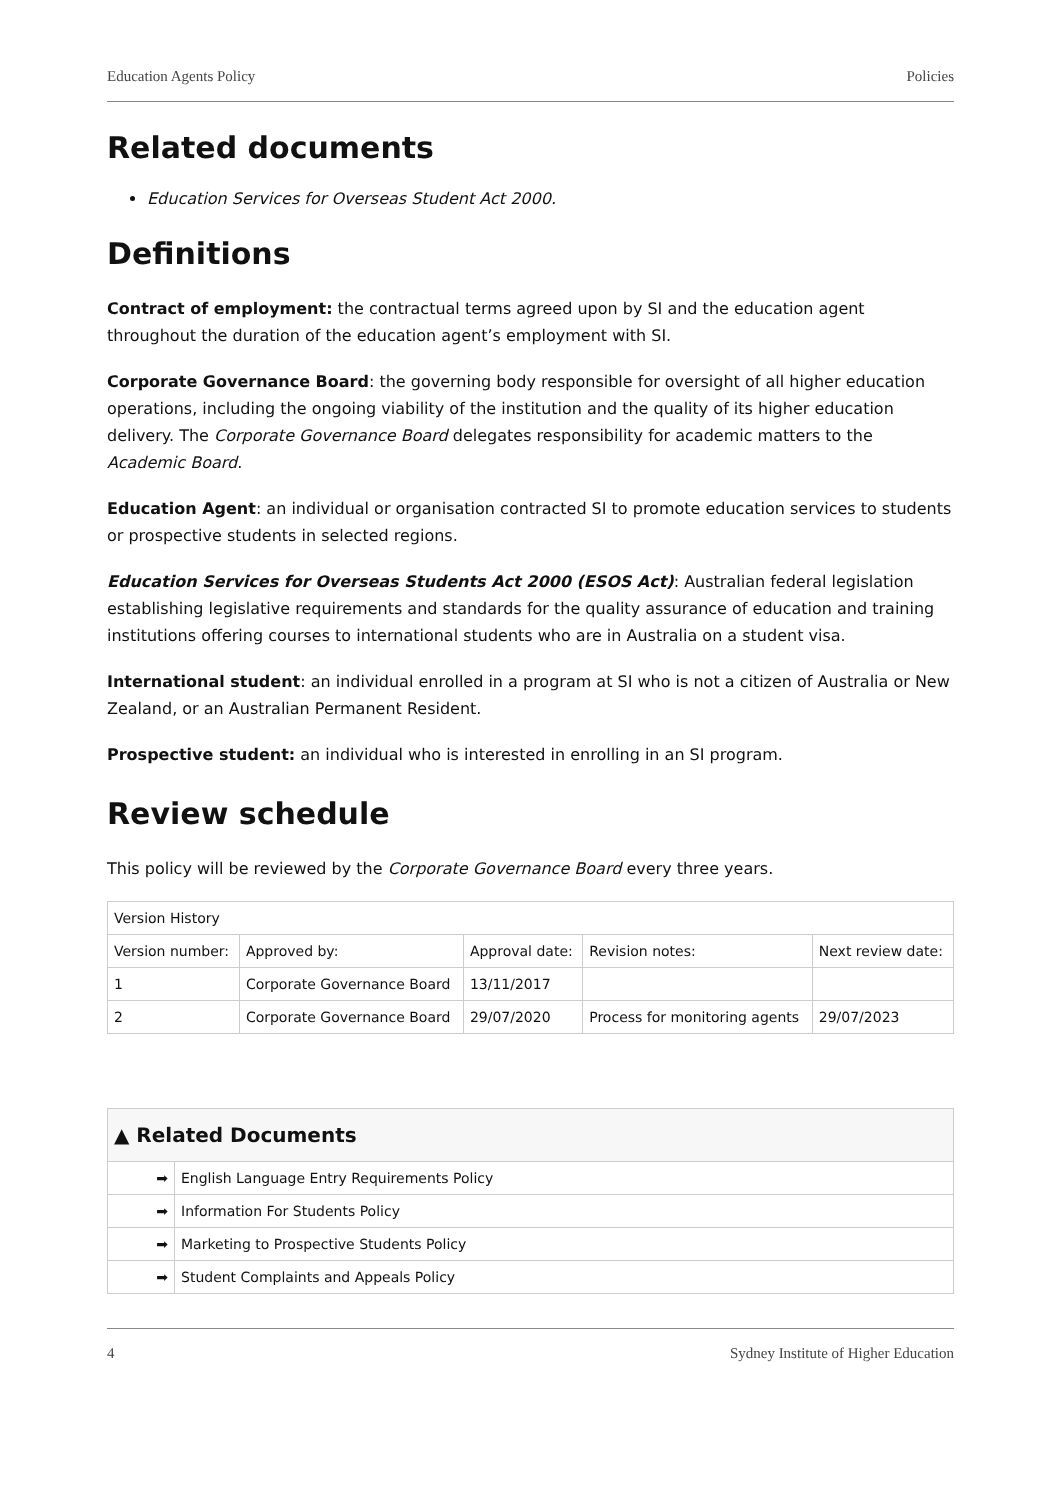Education Agents Policy Policies
Related documents
Education Services for Overseas Student Act 2000.
Definitions
Contract of employment: the contractual terms agreed upon by SI and the education agent throughout the duration of the education agent’s employment with SI.
Corporate Governance Board: the governing body responsible for oversight of all higher education operations, including the ongoing viability of the institution and the quality of its higher education delivery. The Corporate Governance Board delegates responsibility for academic matters to the Academic Board.
Education Agent: an individual or organisation contracted SI to promote education services to students or prospective students in selected regions.
Education Services for Overseas Students Act 2000 (ESOS Act): Australian federal legislation establishing legislative requirements and standards for the quality assurance of education and training institutions offering courses to international students who are in Australia on a student visa.
International student: an individual enrolled in a program at SI who is not a citizen of Australia or New Zealand, or an Australian Permanent Resident.
Prospective student: an individual who is interested in enrolling in an SI program.
Review schedule
This policy will be reviewed by the Corporate Governance Board every three years.
| Version History | | | | |
| Version number: | Approved by: | Approval date: | Revision notes: | Next review date: |
| 1 | Corporate Governance Board | 13/11/2017 | | |
| 2 | Corporate Governance Board | 29/07/2020 | Process for monitoring agents | 29/07/2023 |
| ▲ Related Documents | |
| --- | --- |
| ➡ | English Language Entry Requirements Policy |
| ➡ | Information For Students Policy |
| ➡ | Marketing to Prospective Students Policy |
| ➡ | Student Complaints and Appeals Policy |
4 Sydney Institute of Higher Education